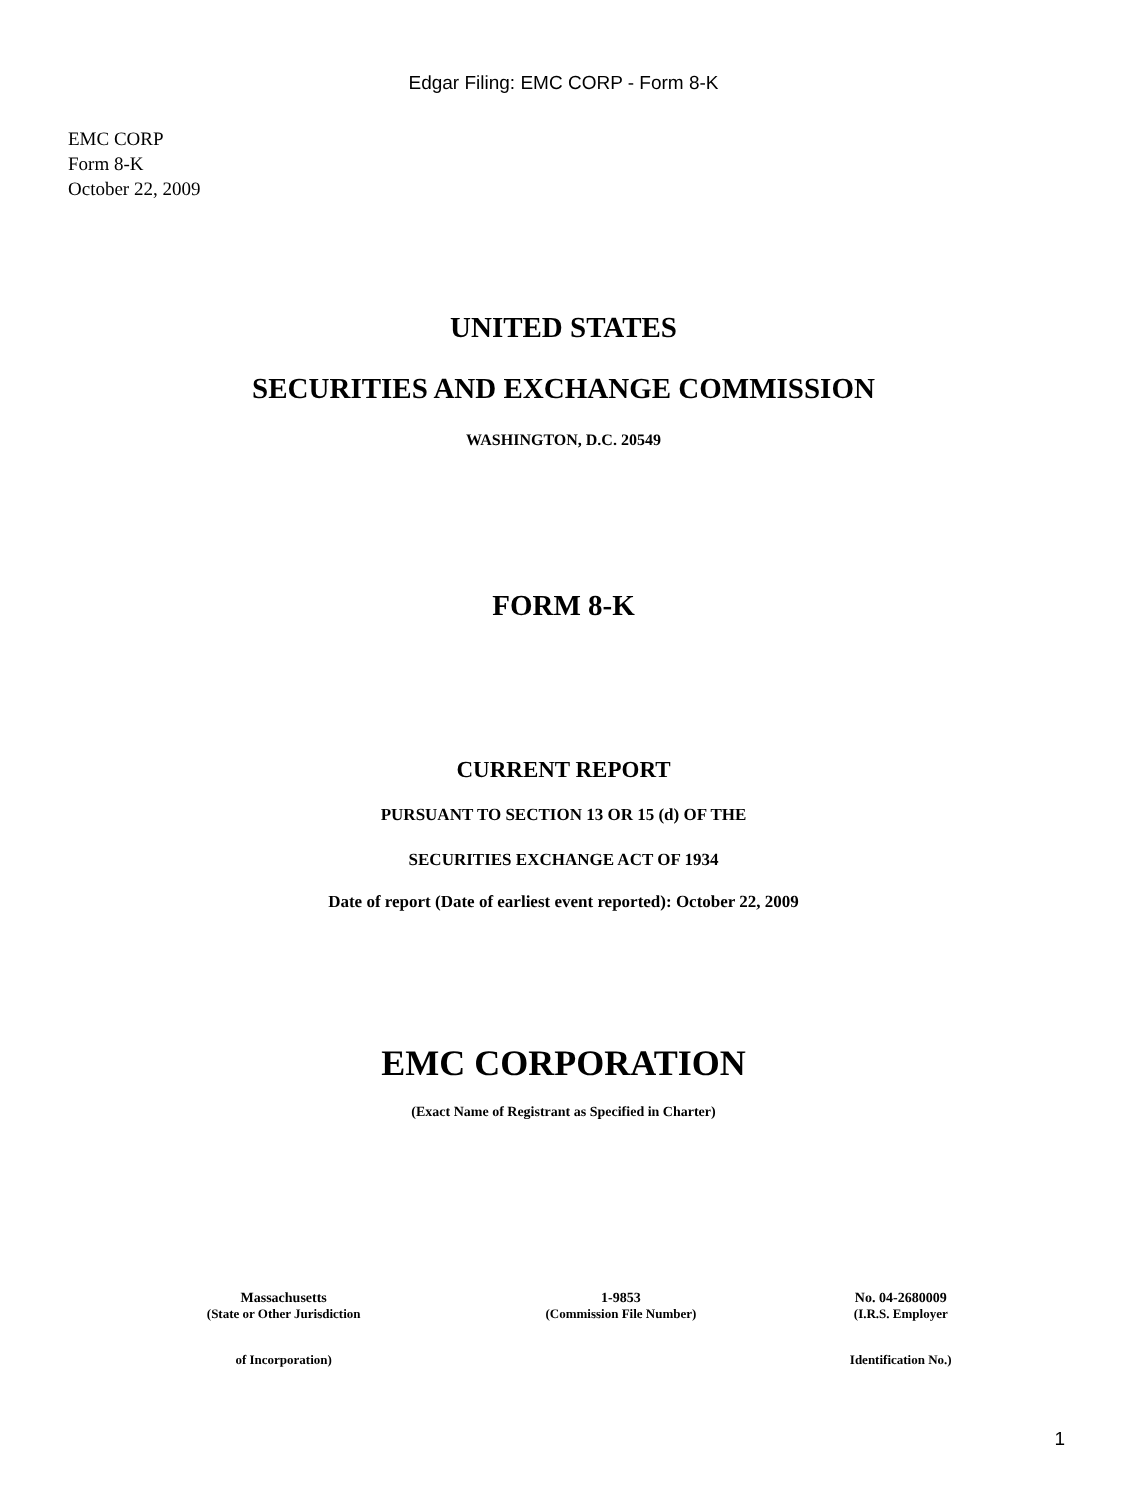Edgar Filing: EMC CORP - Form 8-K
EMC CORP
Form 8-K
October 22, 2009
UNITED STATES
SECURITIES AND EXCHANGE COMMISSION
WASHINGTON, D.C. 20549
FORM 8-K
CURRENT REPORT
PURSUANT TO SECTION 13 OR 15 (d) OF THE
SECURITIES EXCHANGE ACT OF 1934
Date of report (Date of earliest event reported): October 22, 2009
EMC CORPORATION
(Exact Name of Registrant as Specified in Charter)
| Massachusetts | 1-9853 | No. 04-2680009 |
| (State or Other Jurisdiction | (Commission File Number) | (I.R.S. Employer |
| of Incorporation) | | Identification No.) |
1